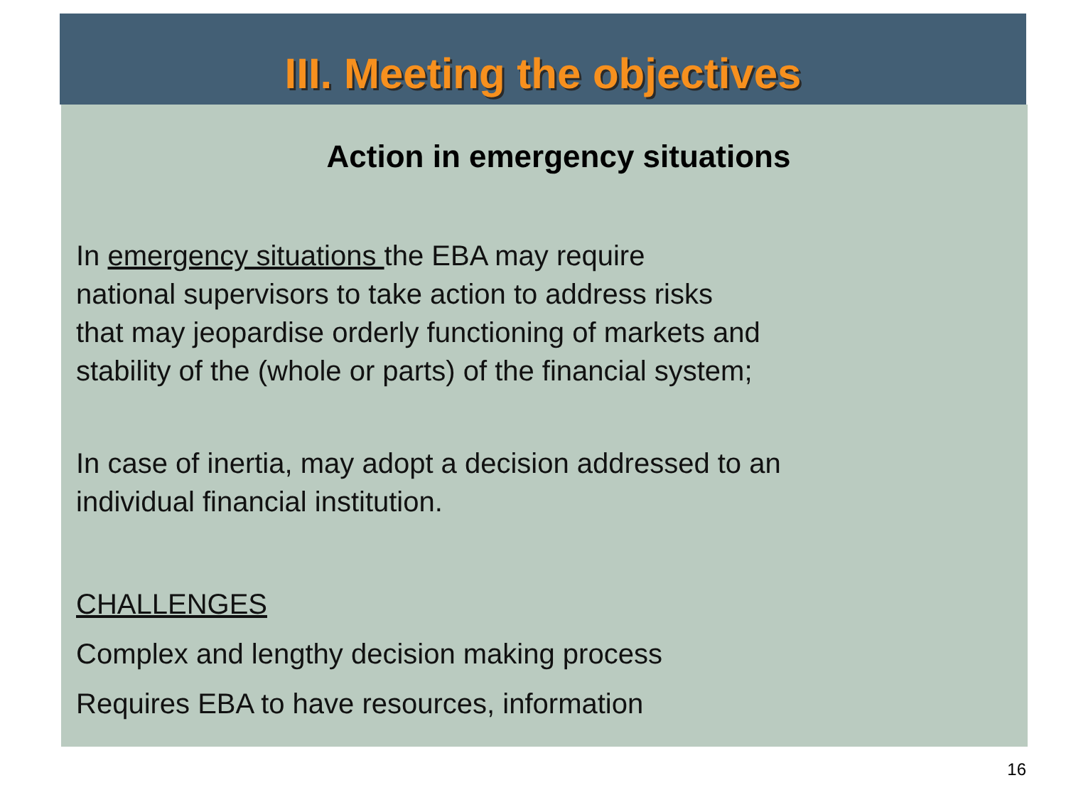III. Meeting the objectives
Action in emergency situations
In emergency situations the EBA may require
national supervisors to take action to address risks
that may jeopardise orderly functioning of markets and
stability of the (whole or parts) of the financial system;
In case of inertia, may adopt a decision addressed to an
individual financial institution.
CHALLENGES
Complex and lengthy decision making process
Requires EBA to have resources, information
16